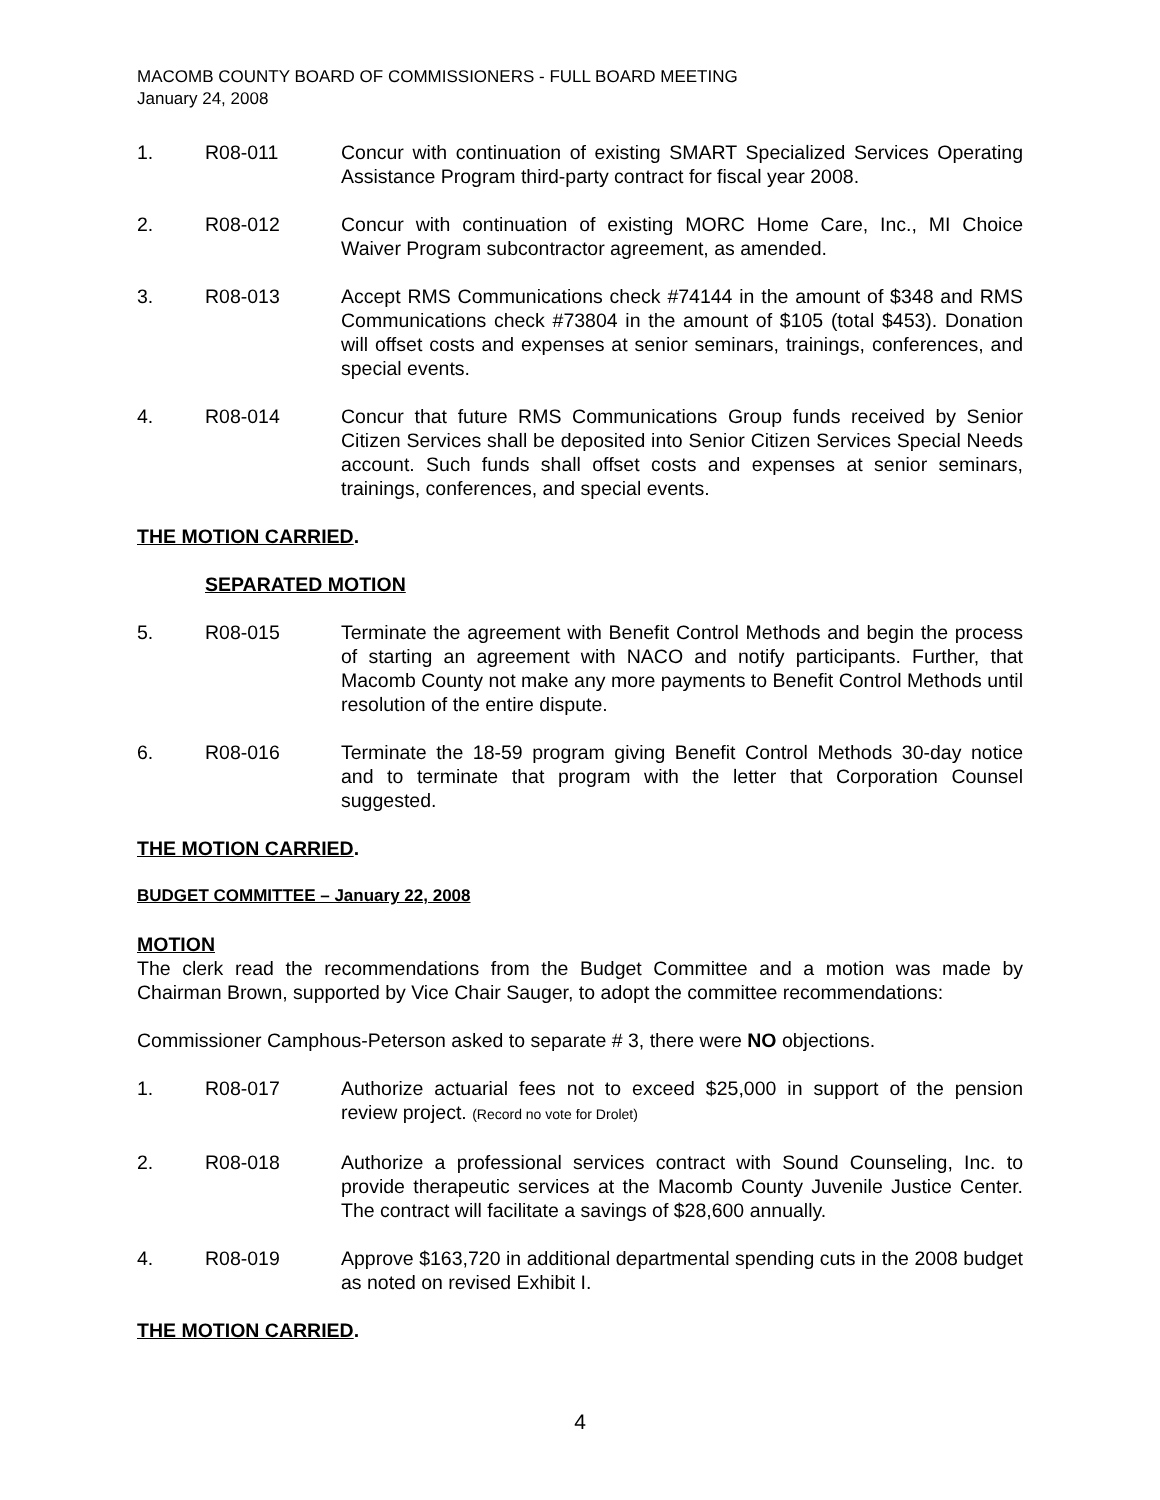MACOMB COUNTY BOARD OF COMMISSIONERS - FULL BOARD MEETING
January 24, 2008
1. R08-011 Concur with continuation of existing SMART Specialized Services Operating Assistance Program third-party contract for fiscal year 2008.
2. R08-012 Concur with continuation of existing MORC Home Care, Inc., MI Choice Waiver Program subcontractor agreement, as amended.
3. R08-013 Accept RMS Communications check #74144 in the amount of $348 and RMS Communications check #73804 in the amount of $105 (total $453). Donation will offset costs and expenses at senior seminars, trainings, conferences, and special events.
4. R08-014 Concur that future RMS Communications Group funds received by Senior Citizen Services shall be deposited into Senior Citizen Services Special Needs account. Such funds shall offset costs and expenses at senior seminars, trainings, conferences, and special events.
THE MOTION CARRIED.
SEPARATED MOTION
5. R08-015 Terminate the agreement with Benefit Control Methods and begin the process of starting an agreement with NACO and notify participants. Further, that Macomb County not make any more payments to Benefit Control Methods until resolution of the entire dispute.
6. R08-016 Terminate the 18-59 program giving Benefit Control Methods 30-day notice and to terminate that program with the letter that Corporation Counsel suggested.
THE MOTION CARRIED.
BUDGET COMMITTEE – January 22, 2008
MOTION
The clerk read the recommendations from the Budget Committee and a motion was made by Chairman Brown, supported by Vice Chair Sauger, to adopt the committee recommendations:
Commissioner Camphous-Peterson asked to separate # 3, there were NO objections.
1. R08-017 Authorize actuarial fees not to exceed $25,000 in support of the pension review project. (Record no vote for Drolet)
2. R08-018 Authorize a professional services contract with Sound Counseling, Inc. to provide therapeutic services at the Macomb County Juvenile Justice Center. The contract will facilitate a savings of $28,600 annually.
4. R08-019 Approve $163,720 in additional departmental spending cuts in the 2008 budget as noted on revised Exhibit I.
THE MOTION CARRIED.
4